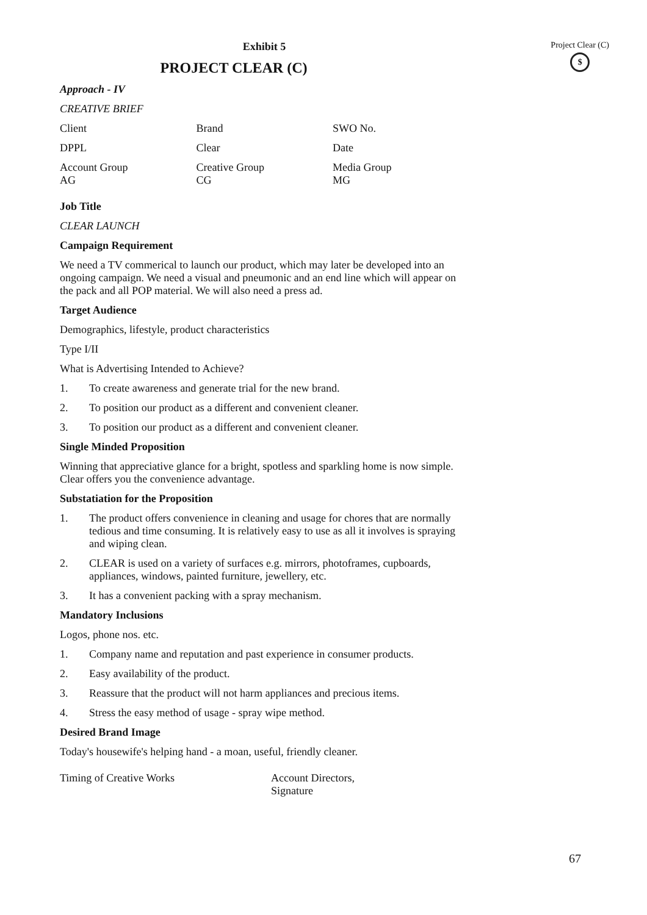Project Clear (C)
$
Exhibit 5
PROJECT CLEAR (C)
Approach - IV
CREATIVE BRIEF
| Client | Brand | SWO No. |
| DPPL | Clear | Date |
| Account Group AG | Creative Group CG | Media Group MG |
Job Title
CLEAR LAUNCH
Campaign Requirement
We need a TV commerical to launch our product, which may later be developed into an ongoing campaign. We need a visual and pneumonic and an end line which will appear on the pack and all POP material. We will also need a press ad.
Target Audience
Demographics, lifestyle, product characteristics
Type I/II
What is Advertising Intended to Achieve?
1. To create awareness and generate trial for the new brand.
2. To position our product as a different and convenient cleaner.
3. To position our product as a different and convenient cleaner.
Single Minded Proposition
Winning that appreciative glance for a bright, spotless and sparkling home is now simple. Clear offers you the convenience advantage.
Substatiation for the Proposition
1. The product offers convenience in cleaning and usage for chores that are normally tedious and time consuming. It is relatively easy to use as all it involves is spraying and wiping clean.
2. CLEAR is used on a variety of surfaces e.g. mirrors, photoframes, cupboards, appliances, windows, painted furniture, jewellery, etc.
3. It has a convenient packing with a spray mechanism.
Mandatory Inclusions
Logos, phone nos. etc.
1. Company name and reputation and past experience in consumer products.
2. Easy availability of the product.
3. Reassure that the product will not harm appliances and precious items.
4. Stress the easy method of usage - spray wipe method.
Desired Brand Image
Today's housewife's helping hand - a moan, useful, friendly cleaner.
Timing of Creative Works Account Directors,
Signature
67